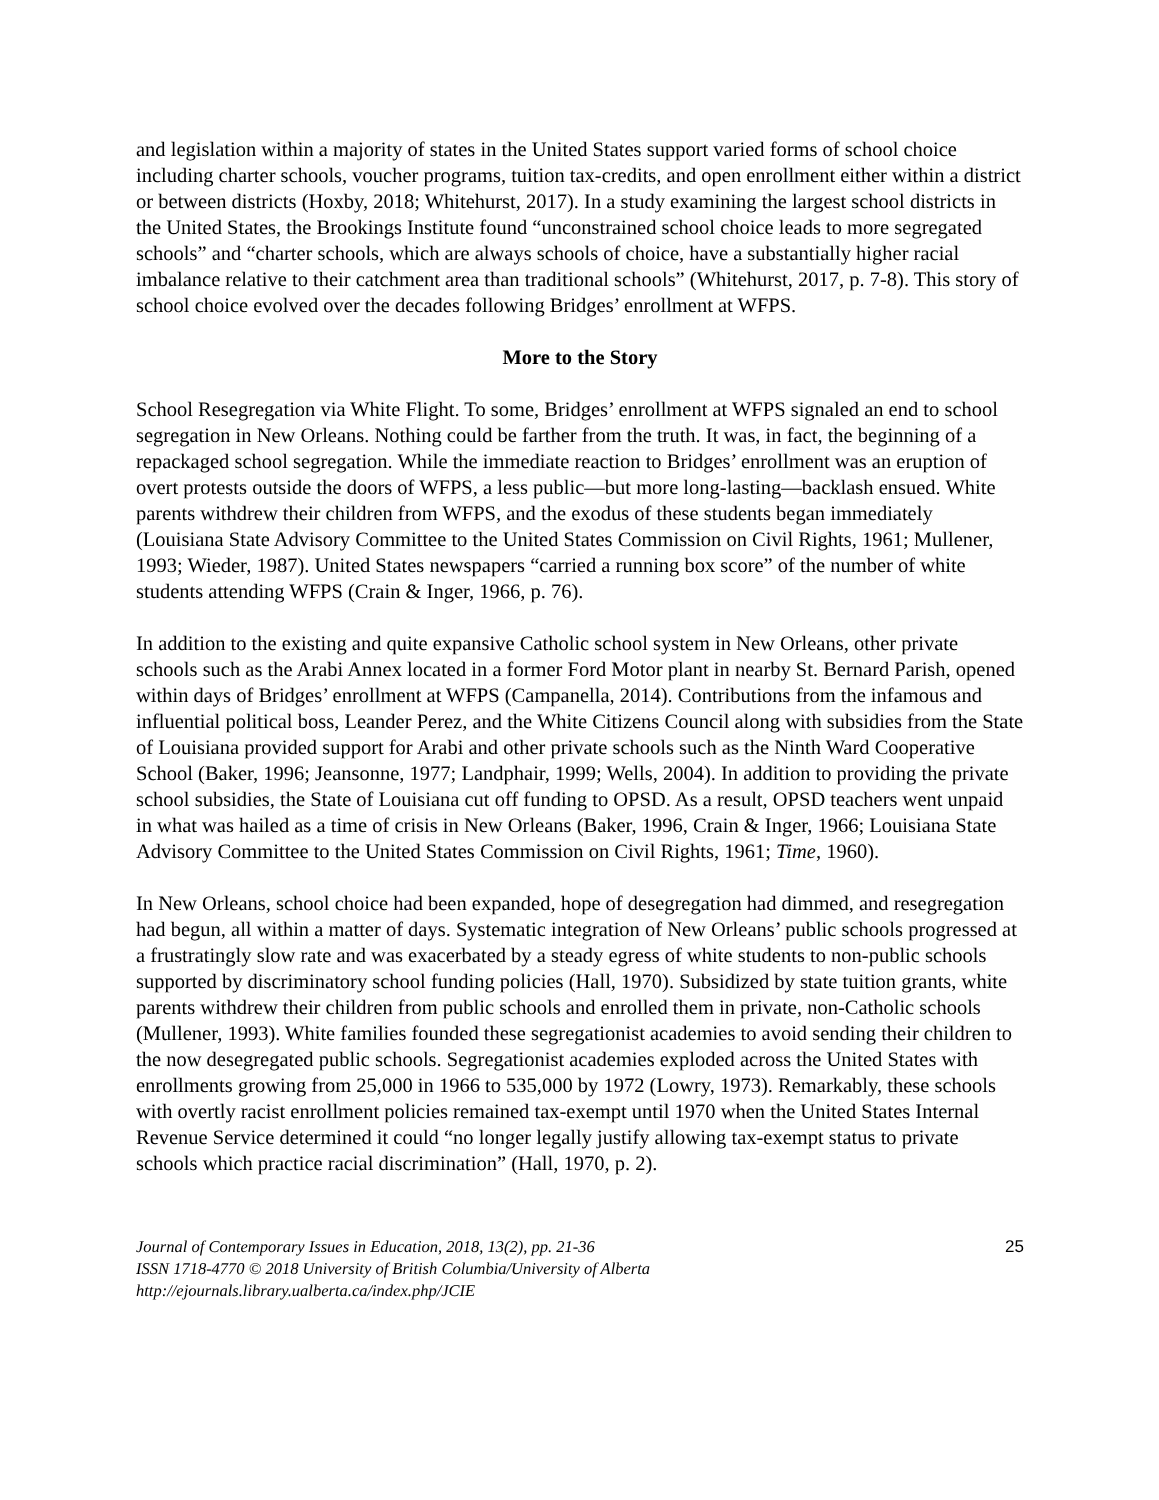and legislation within a majority of states in the United States support varied forms of school choice including charter schools, voucher programs, tuition tax-credits, and open enrollment either within a district or between districts (Hoxby, 2018; Whitehurst, 2017). In a study examining the largest school districts in the United States, the Brookings Institute found “unconstrained school choice leads to more segregated schools” and “charter schools, which are always schools of choice, have a substantially higher racial imbalance relative to their catchment area than traditional schools” (Whitehurst, 2017, p. 7-8). This story of school choice evolved over the decades following Bridges’ enrollment at WFPS.
More to the Story
School Resegregation via White Flight. To some, Bridges’ enrollment at WFPS signaled an end to school segregation in New Orleans. Nothing could be farther from the truth. It was, in fact, the beginning of a repackaged school segregation. While the immediate reaction to Bridges’ enrollment was an eruption of overt protests outside the doors of WFPS, a less public—but more long-lasting—backlash ensued. White parents withdrew their children from WFPS, and the exodus of these students began immediately (Louisiana State Advisory Committee to the United States Commission on Civil Rights, 1961; Mullener, 1993; Wieder, 1987). United States newspapers “carried a running box score” of the number of white students attending WFPS (Crain & Inger, 1966, p. 76).
In addition to the existing and quite expansive Catholic school system in New Orleans, other private schools such as the Arabi Annex located in a former Ford Motor plant in nearby St. Bernard Parish, opened within days of Bridges’ enrollment at WFPS (Campanella, 2014). Contributions from the infamous and influential political boss, Leander Perez, and the White Citizens Council along with subsidies from the State of Louisiana provided support for Arabi and other private schools such as the Ninth Ward Cooperative School (Baker, 1996; Jeansonne, 1977; Landphair, 1999; Wells, 2004). In addition to providing the private school subsidies, the State of Louisiana cut off funding to OPSD. As a result, OPSD teachers went unpaid in what was hailed as a time of crisis in New Orleans (Baker, 1996, Crain & Inger, 1966; Louisiana State Advisory Committee to the United States Commission on Civil Rights, 1961; Time, 1960).
In New Orleans, school choice had been expanded, hope of desegregation had dimmed, and resegregation had begun, all within a matter of days. Systematic integration of New Orleans’ public schools progressed at a frustratingly slow rate and was exacerbated by a steady egress of white students to non-public schools supported by discriminatory school funding policies (Hall, 1970). Subsidized by state tuition grants, white parents withdrew their children from public schools and enrolled them in private, non-Catholic schools (Mullener, 1993). White families founded these segregationist academies to avoid sending their children to the now desegregated public schools. Segregationist academies exploded across the United States with enrollments growing from 25,000 in 1966 to 535,000 by 1972 (Lowry, 1973). Remarkably, these schools with overtly racist enrollment policies remained tax-exempt until 1970 when the United States Internal Revenue Service determined it could “no longer legally justify allowing tax-exempt status to private schools which practice racial discrimination” (Hall, 1970, p. 2).
Journal of Contemporary Issues in Education, 2018, 13(2), pp. 21-36
ISSN 1718-4770 © 2018 University of British Columbia/University of Alberta
http://ejournals.library.ualberta.ca/index.php/JCIE
25